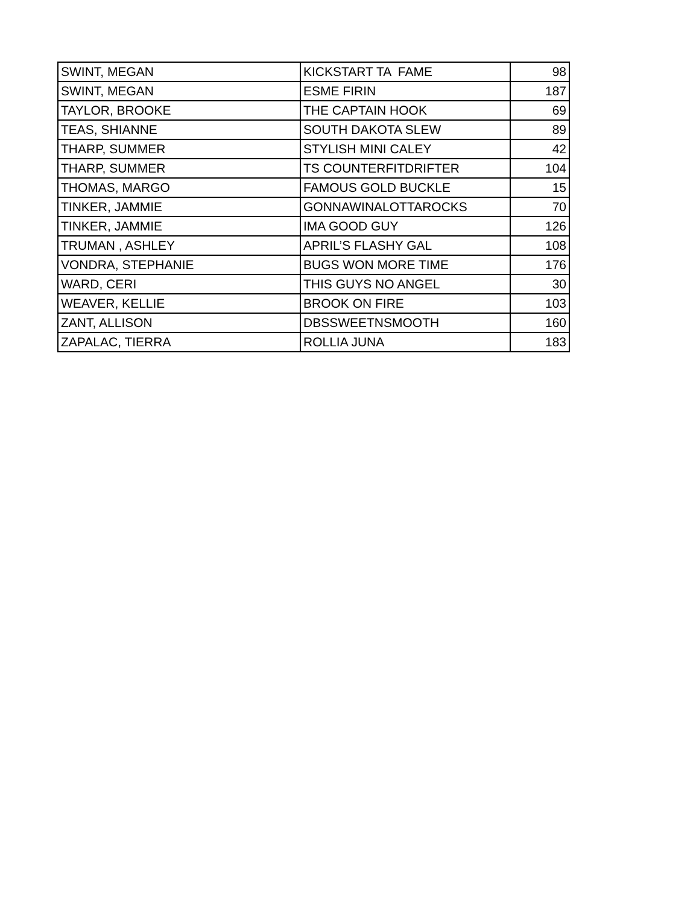| SWINT, MEGAN | KICKSTART TA FAME | 98 |
| SWINT, MEGAN | ESME FIRIN | 187 |
| TAYLOR, BROOKE | THE CAPTAIN HOOK | 69 |
| TEAS, SHIANNE | SOUTH DAKOTA SLEW | 89 |
| THARP, SUMMER | STYLISH MINI CALEY | 42 |
| THARP, SUMMER | TS COUNTERFITDRIFTER | 104 |
| THOMAS, MARGO | FAMOUS GOLD BUCKLE | 15 |
| TINKER, JAMMIE | GONNAWINALOTTAROCKS | 70 |
| TINKER, JAMMIE | IMA GOOD GUY | 126 |
| TRUMAN , ASHLEY | APRIL’S FLASHY GAL | 108 |
| VONDRA, STEPHANIE | BUGS WON MORE TIME | 176 |
| WARD, CERI | THIS GUYS NO ANGEL | 30 |
| WEAVER, KELLIE | BROOK ON FIRE | 103 |
| ZANT, ALLISON | DBSSWEETNSMOOTH | 160 |
| ZAPALAC, TIERRA | ROLLIA JUNA | 183 |